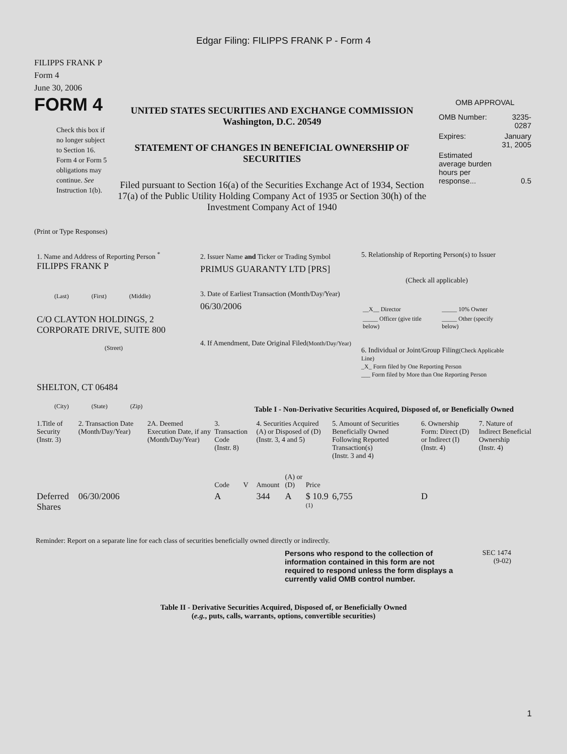Edgar Filing: FILIPPS FRANK P - Form 4
FILIPPS FRANK P
Form 4
June 30, 2006
FORM 4
Check this box if no longer subject to Section 16. Form 4 or Form 5 obligations may continue. See Instruction 1(b).
UNITED STATES SECURITIES AND EXCHANGE COMMISSION
Washington, D.C. 20549
STATEMENT OF CHANGES IN BENEFICIAL OWNERSHIP OF SECURITIES
Filed pursuant to Section 16(a) of the Securities Exchange Act of 1934, Section 17(a) of the Public Utility Holding Company Act of 1935 or Section 30(h) of the Investment Company Act of 1940
OMB APPROVAL
| OMB Number: | 3235-0287 |
| Expires: | January 31, 2005 |
| Estimated average burden hours per response... | 0.5 |
(Print or Type Responses)
1. Name and Address of Reporting Person <sup>*</sup>
FILIPPS FRANK P
(Last) (First) (Middle)
C/O CLAYTON HOLDINGS, 2 CORPORATE DRIVE, SUITE 800
(Street)
SHELTON, CT 06484
(City) (State) (Zip)
2. Issuer Name and Ticker or Trading Symbol
PRIMUS GUARANTY LTD [PRS]
3. Date of Earliest Transaction (Month/Day/Year)
06/30/2006
4. If Amendment, Date Original Filed(Month/Day/Year)
5. Relationship of Reporting Person(s) to Issuer
(Check all applicable)
| __X__ Director | _____ 10% Owner |
| _____ Officer (give title below) | _____ Other (specify below) |
6. Individual or Joint/Group Filing(Check Applicable Line)
_X_ Form filed by One Reporting Person
___ Form filed by More than One Reporting Person
Table I - Non-Derivative Securities Acquired, Disposed of, or Beneficially Owned
| 1.Title of Security (Instr. 3) | 2. Transaction Date (Month/Day/Year) | 2A. Deemed Execution Date, if any (Month/Day/Year) | 3. Transaction Code (Instr. 8) | | 4. Securities Acquired (A) or Disposed of (D) (Instr. 3, 4 and 5) | | | 5. Amount of Securities Beneficially Owned Following Reported Transaction(s) (Instr. 3 and 4) | 6. Ownership Form: Direct (D) or Indirect (I) (Instr. 4) | 7. Nature of Indirect Beneficial Ownership (Instr. 4) |
| --- | --- | --- | --- | --- | --- | --- | --- | --- | --- | --- |
| | | | Code | V | Amount | (A) or (D) | Price | | | |
| Deferred Shares | 06/30/2006 | | A | | 344 | A | $ 10.9 <sup>(1)</sup> | 6,755 | D | |
Reminder: Report on a separate line for each class of securities beneficially owned directly or indirectly.
Persons who respond to the collection of information contained in this form are not required to respond unless the form displays a currently valid OMB control number.
SEC 1474
(9-02)
Table II - Derivative Securities Acquired, Disposed of, or Beneficially Owned
(e.g., puts, calls, warrants, options, convertible securities)
1